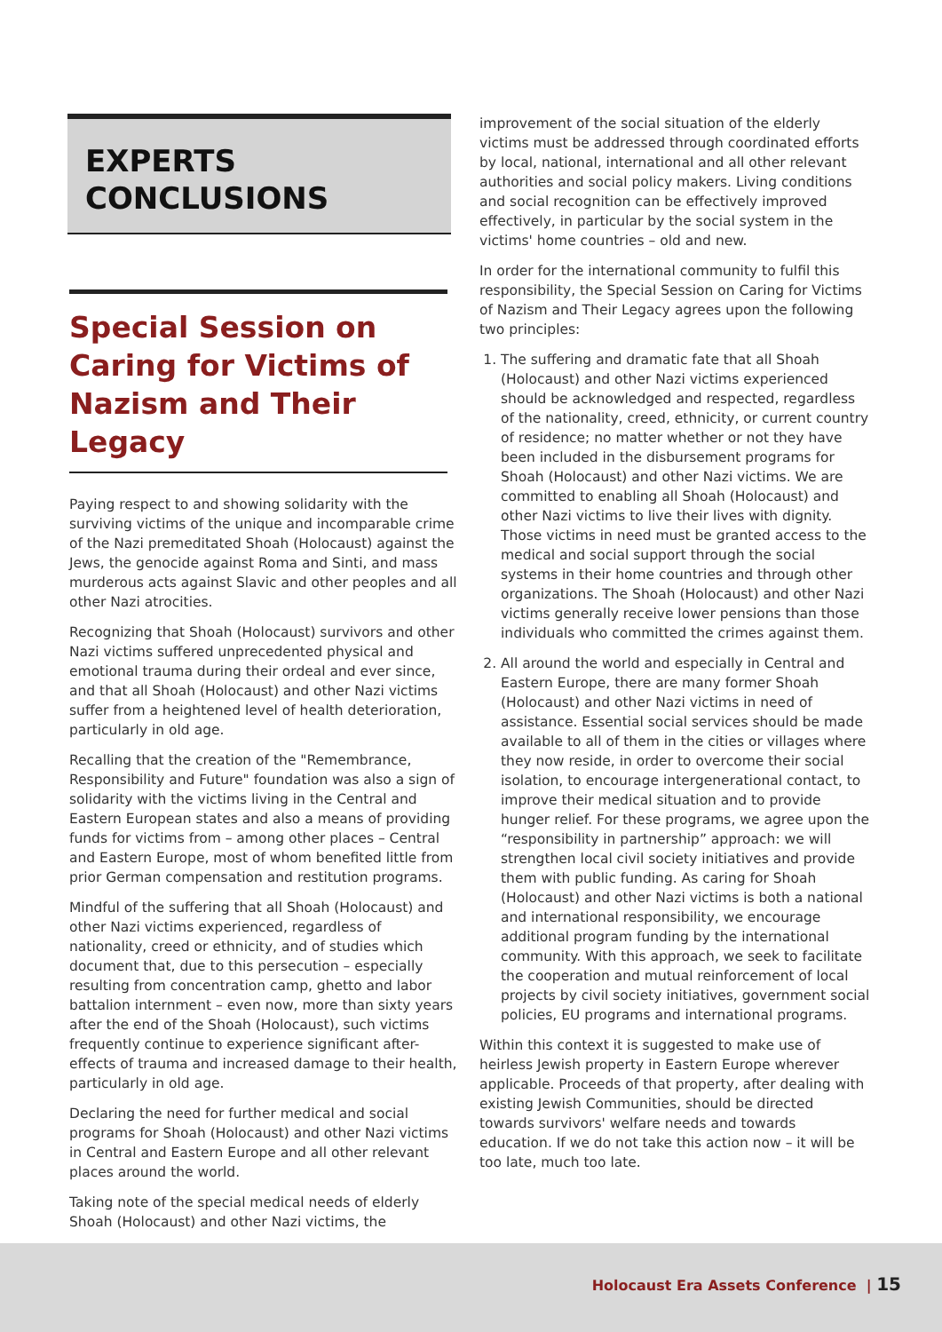EXPERTS
CONCLUSIONS
Special Session on Caring for Victims of Nazism and Their Legacy
Paying respect to and showing solidarity with the surviving victims of the unique and incomparable crime of the Nazi premeditated Shoah (Holocaust) against the Jews, the genocide against Roma and Sinti, and mass murderous acts against Slavic and other peoples and all other Nazi atrocities.
Recognizing that Shoah (Holocaust) survivors and other Nazi victims suffered unprecedented physical and emotional trauma during their ordeal and ever since, and that all Shoah (Holocaust) and other Nazi victims suffer from a heightened level of health deterioration, particularly in old age.
Recalling that the creation of the "Remembrance, Responsibility and Future" foundation was also a sign of solidarity with the victims living in the Central and Eastern European states and also a means of providing funds for victims from – among other places – Central and Eastern Europe, most of whom benefited little from prior German compensation and restitution programs.
Mindful of the suffering that all Shoah (Holocaust) and other Nazi victims experienced, regardless of nationality, creed or ethnicity, and of studies which document that, due to this persecution – especially resulting from concentration camp, ghetto and labor battalion internment – even now, more than sixty years after the end of the Shoah (Holocaust), such victims frequently continue to experience significant after-effects of trauma and increased damage to their health, particularly in old age.
Declaring the need for further medical and social programs for Shoah (Holocaust) and other Nazi victims in Central and Eastern Europe and all other relevant places around the world.
Taking note of the special medical needs of elderly Shoah (Holocaust) and other Nazi victims, the
improvement of the social situation of the elderly victims must be addressed through coordinated efforts by local, national, international and all other relevant authorities and social policy makers. Living conditions and social recognition can be effectively improved effectively, in particular by the social system in the victims' home countries – old and new.
In order for the international community to fulfil this responsibility, the Special Session on Caring for Victims of Nazism and Their Legacy agrees upon the following two principles:
1. The suffering and dramatic fate that all Shoah (Holocaust) and other Nazi victims experienced should be acknowledged and respected, regardless of the nationality, creed, ethnicity, or current country of residence; no matter whether or not they have been included in the disbursement programs for Shoah (Holocaust) and other Nazi victims. We are committed to enabling all Shoah (Holocaust) and other Nazi victims to live their lives with dignity. Those victims in need must be granted access to the medical and social support through the social systems in their home countries and through other organizations. The Shoah (Holocaust) and other Nazi victims generally receive lower pensions than those individuals who committed the crimes against them.
2. All around the world and especially in Central and Eastern Europe, there are many former Shoah (Holocaust) and other Nazi victims in need of assistance. Essential social services should be made available to all of them in the cities or villages where they now reside, in order to overcome their social isolation, to encourage intergenerational contact, to improve their medical situation and to provide hunger relief. For these programs, we agree upon the “responsibility in partnership” approach: we will strengthen local civil society initiatives and provide them with public funding. As caring for Shoah (Holocaust) and other Nazi victims is both a national and international responsibility, we encourage additional program funding by the international community. With this approach, we seek to facilitate the cooperation and mutual reinforcement of local projects by civil society initiatives, government social policies, EU programs and international programs.
Within this context it is suggested to make use of heirless Jewish property in Eastern Europe wherever applicable. Proceeds of that property, after dealing with existing Jewish Communities, should be directed towards survivors' welfare needs and towards education. If we do not take this action now – it will be too late, much too late.
Holocaust Era Assets Conference | 15